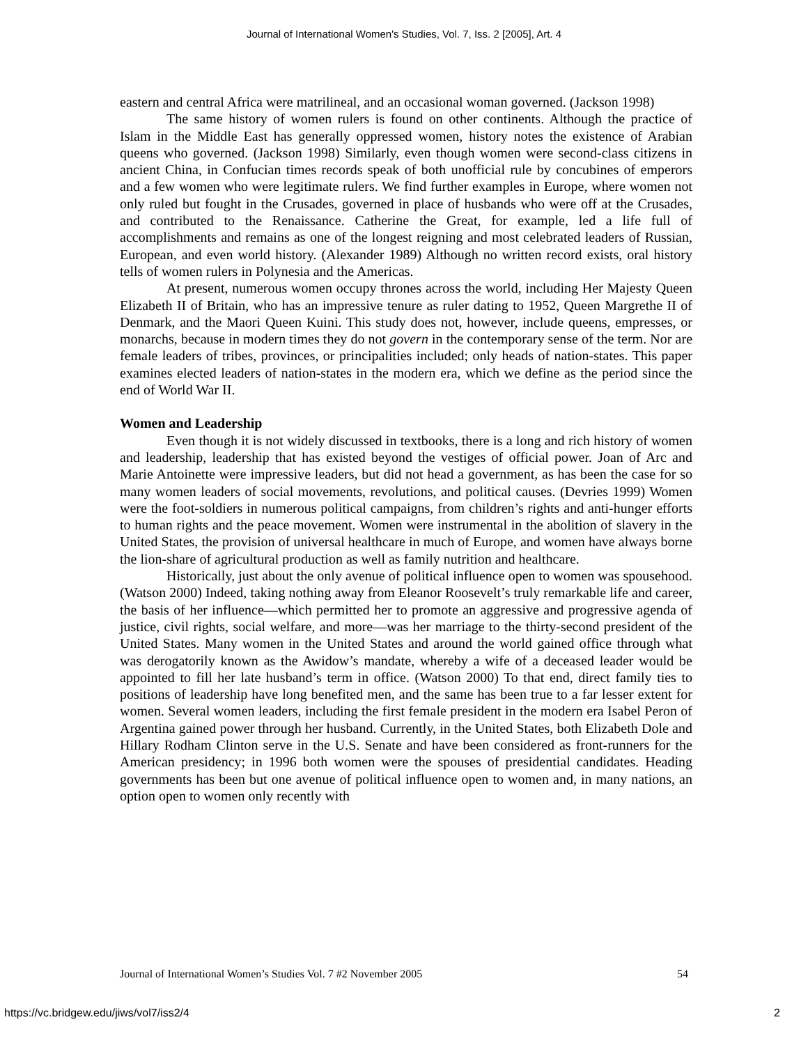Journal of International Women's Studies, Vol. 7, Iss. 2 [2005], Art. 4
eastern and central Africa were matrilineal, and an occasional woman governed. (Jackson 1998)
The same history of women rulers is found on other continents. Although the practice of Islam in the Middle East has generally oppressed women, history notes the existence of Arabian queens who governed. (Jackson 1998) Similarly, even though women were second-class citizens in ancient China, in Confucian times records speak of both unofficial rule by concubines of emperors and a few women who were legitimate rulers. We find further examples in Europe, where women not only ruled but fought in the Crusades, governed in place of husbands who were off at the Crusades, and contributed to the Renaissance. Catherine the Great, for example, led a life full of accomplishments and remains as one of the longest reigning and most celebrated leaders of Russian, European, and even world history. (Alexander 1989) Although no written record exists, oral history tells of women rulers in Polynesia and the Americas.
At present, numerous women occupy thrones across the world, including Her Majesty Queen Elizabeth II of Britain, who has an impressive tenure as ruler dating to 1952, Queen Margrethe II of Denmark, and the Maori Queen Kuini. This study does not, however, include queens, empresses, or monarchs, because in modern times they do not govern in the contemporary sense of the term. Nor are female leaders of tribes, provinces, or principalities included; only heads of nation-states. This paper examines elected leaders of nation-states in the modern era, which we define as the period since the end of World War II.
Women and Leadership
Even though it is not widely discussed in textbooks, there is a long and rich history of women and leadership, leadership that has existed beyond the vestiges of official power. Joan of Arc and Marie Antoinette were impressive leaders, but did not head a government, as has been the case for so many women leaders of social movements, revolutions, and political causes. (Devries 1999) Women were the foot-soldiers in numerous political campaigns, from children’s rights and anti-hunger efforts to human rights and the peace movement. Women were instrumental in the abolition of slavery in the United States, the provision of universal healthcare in much of Europe, and women have always borne the lion-share of agricultural production as well as family nutrition and healthcare.
Historically, just about the only avenue of political influence open to women was spousehood. (Watson 2000) Indeed, taking nothing away from Eleanor Roosevelt’s truly remarkable life and career, the basis of her influence—which permitted her to promote an aggressive and progressive agenda of justice, civil rights, social welfare, and more—was her marriage to the thirty-second president of the United States. Many women in the United States and around the world gained office through what was derogatorily known as the Awidow’s mandate, whereby a wife of a deceased leader would be appointed to fill her late husband’s term in office. (Watson 2000) To that end, direct family ties to positions of leadership have long benefited men, and the same has been true to a far lesser extent for women. Several women leaders, including the first female president in the modern era Isabel Peron of Argentina gained power through her husband. Currently, in the United States, both Elizabeth Dole and Hillary Rodham Clinton serve in the U.S. Senate and have been considered as front-runners for the American presidency; in 1996 both women were the spouses of presidential candidates. Heading governments has been but one avenue of political influence open to women and, in many nations, an option open to women only recently with
Journal of International Women’s Studies Vol. 7 #2 November 2005 54
https://vc.bridgew.edu/jiws/vol7/iss2/4 2